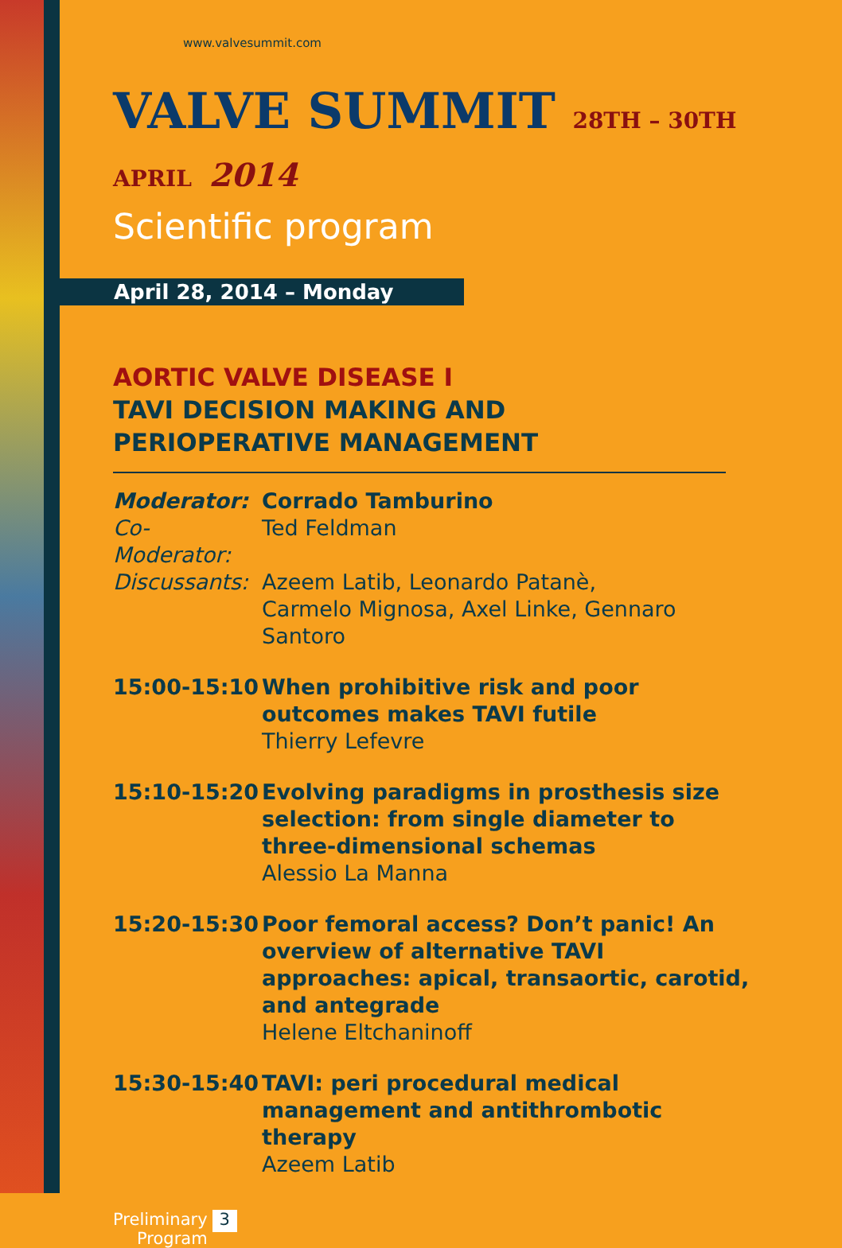www.valvesummit.com
VALVE SUMMIT 28TH – 30TH APRIL 2014
Scientific program
April 28, 2014 – Monday
AORTIC VALVE DISEASE I
TAVI DECISION MAKING AND PERIOPERATIVE MANAGEMENT
Moderator: Corrado Tamburino
Co-Moderator:
Ted Feldman
Discussants:
Azeem Latib, Leonardo Patanè,
Carmelo Mignosa, Axel Linke, Gennaro Santoro
15:00-15:10 When prohibitive risk and poor outcomes makes TAVI futile
Thierry Lefevre
15:10-15:20 Evolving paradigms in prosthesis size selection: from single diameter to three-dimensional schemas
Alessio La Manna
15:20-15:30 Poor femoral access? Don’t panic! An overview of alternative TAVI approaches: apical, transaortic, carotid, and antegrade
Helene Eltchaninoff
15:30-15:40 TAVI: peri procedural medical management and antithrombotic therapy
Azeem Latib
Preliminary
Program
3